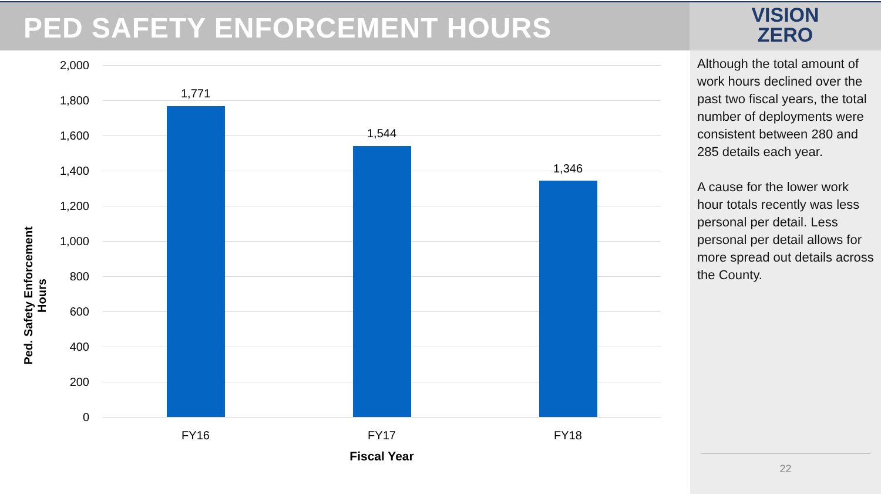PED SAFETY ENFORCEMENT HOURS
VISION
ZERO
Ped. Safety Enforcement Hours
2,000
1,800
1,600
1,400
1,200
1,000
800
600
400
200
0
1,771
1,544
1,346
FY16 FY17 FY18
Fiscal Year
Although the total amount of work hours declined over the past two fiscal years, the total number of deployments were consistent between 280 and 285 details each year.
A cause for the lower work hour totals recently was less personal per detail. Less personal per detail allows for more spread out details across the County.
22